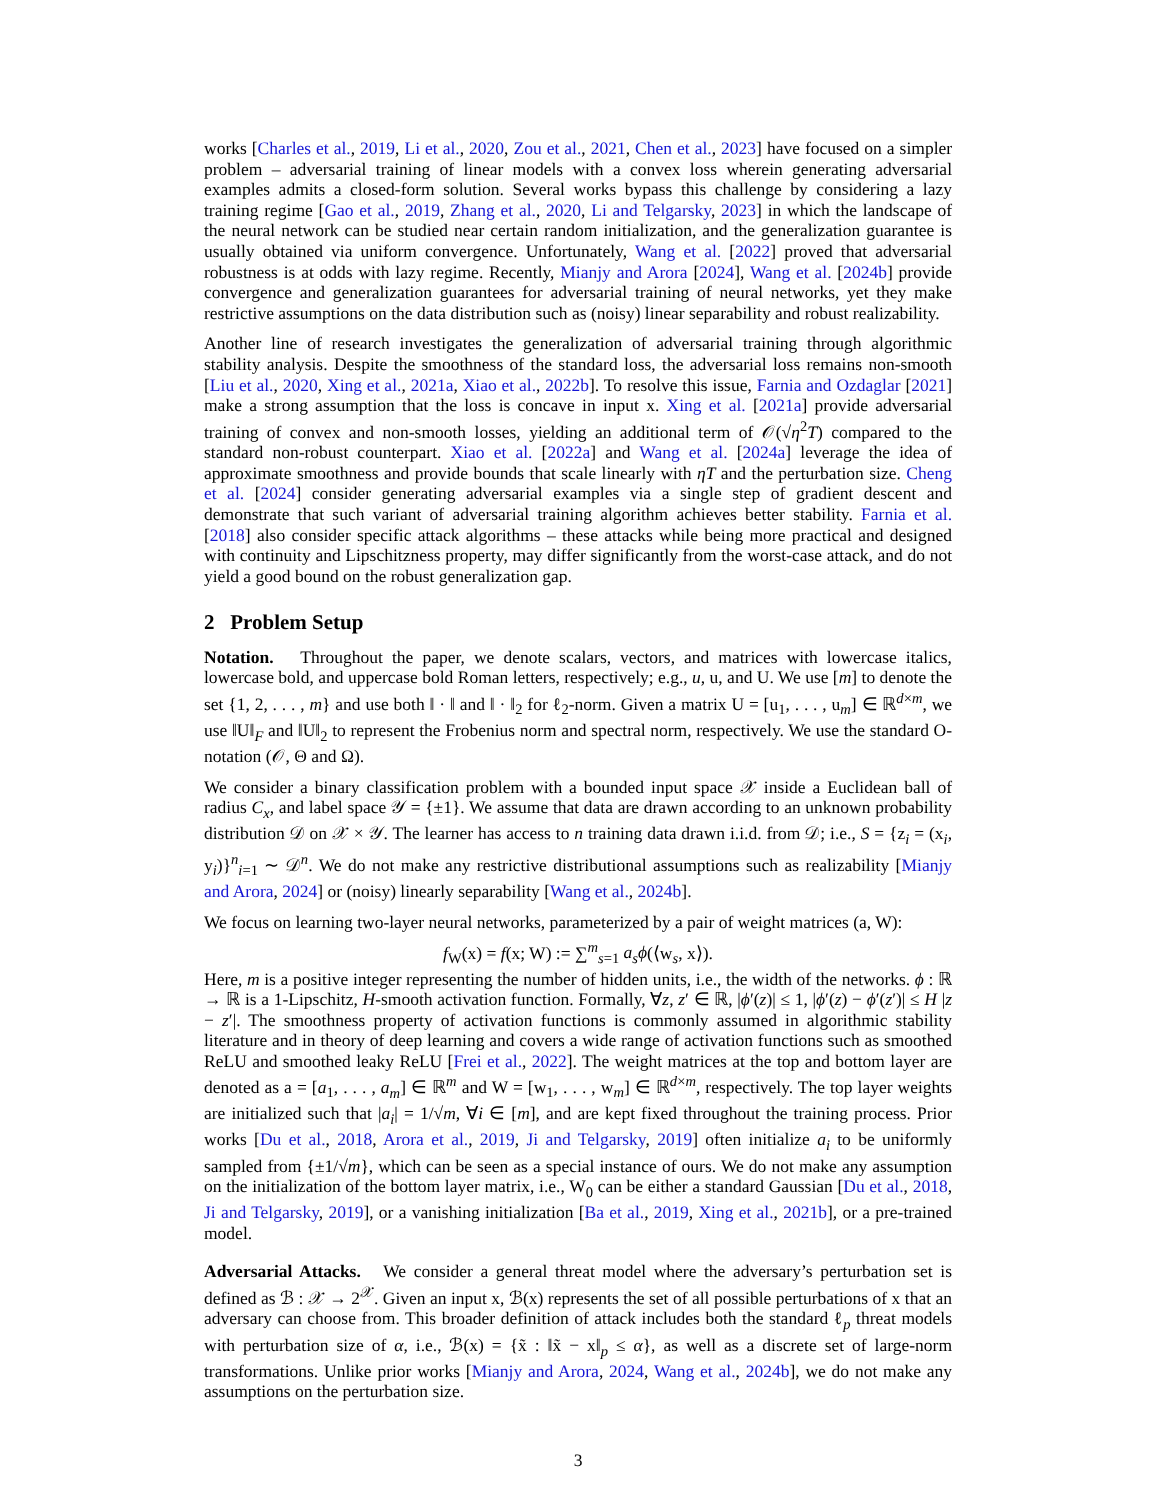works [Charles et al., 2019, Li et al., 2020, Zou et al., 2021, Chen et al., 2023] have focused on a simpler problem – adversarial training of linear models with a convex loss wherein generating adversarial examples admits a closed-form solution. Several works bypass this challenge by considering a lazy training regime [Gao et al., 2019, Zhang et al., 2020, Li and Telgarsky, 2023] in which the landscape of the neural network can be studied near certain random initialization, and the generalization guarantee is usually obtained via uniform convergence. Unfortunately, Wang et al. [2022] proved that adversarial robustness is at odds with lazy regime. Recently, Mianjy and Arora [2024], Wang et al. [2024b] provide convergence and generalization guarantees for adversarial training of neural networks, yet they make restrictive assumptions on the data distribution such as (noisy) linear separability and robust realizability.
Another line of research investigates the generalization of adversarial training through algorithmic stability analysis. Despite the smoothness of the standard loss, the adversarial loss remains non-smooth [Liu et al., 2020, Xing et al., 2021a, Xiao et al., 2022b]. To resolve this issue, Farnia and Ozdaglar [2021] make a strong assumption that the loss is concave in input x. Xing et al. [2021a] provide adversarial training of convex and non-smooth losses, yielding an additional term of 𝒪(√η<sup>2</sup>T) compared to the standard non-robust counterpart. Xiao et al. [2022a] and Wang et al. [2024a] leverage the idea of approximate smoothness and provide bounds that scale linearly with ηT and the perturbation size. Cheng et al. [2024] consider generating adversarial examples via a single step of gradient descent and demonstrate that such variant of adversarial training algorithm achieves better stability. Farnia et al. [2018] also consider specific attack algorithms – these attacks while being more practical and designed with continuity and Lipschitzness property, may differ significantly from the worst-case attack, and do not yield a good bound on the robust generalization gap.
2 Problem Setup
Notation. Throughout the paper, we denote scalars, vectors, and matrices with lowercase italics, lowercase bold, and uppercase bold Roman letters, respectively; e.g., u, u, and U. We use [m] to denote the set {1, 2, . . . , m} and use both ‖ · ‖ and ‖ · ‖<sub>2</sub> for ℓ<sub>2</sub>-norm. Given a matrix U = [u<sub>1</sub>, . . . , u<sub>m</sub>] ∈ ℝ<sup>d×m</sup>, we use ‖U‖<sub>F</sub> and ‖U‖<sub>2</sub> to represent the Frobenius norm and spectral norm, respectively. We use the standard O-notation (𝒪, Θ and Ω).
We consider a binary classification problem with a bounded input space 𝒳 inside a Euclidean ball of radius C<sub>x</sub>, and label space 𝒴 = {±1}. We assume that data are drawn according to an unknown probability distribution 𝒟 on 𝒳 × 𝒴. The learner has access to n training data drawn i.i.d. from 𝒟; i.e., S = {z<sub>i</sub> = (x<sub>i</sub>, y<sub>i</sub>)}<sup>n</sup><sub>i=1</sub> ∼ 𝒟<sup>n</sup>. We do not make any restrictive distributional assumptions such as realizability [Mianjy and Arora, 2024] or (noisy) linearly separability [Wang et al., 2024b].
We focus on learning two-layer neural networks, parameterized by a pair of weight matrices (a, W):
f<sub>W</sub>(x) = f(x; W) := ∑<sup>m</sup><sub>s=1</sub> a<sub>s</sub>ϕ(⟨w<sub>s</sub>, x⟩).
Here, m is a positive integer representing the number of hidden units, i.e., the width of the networks. ϕ : ℝ → ℝ is a 1-Lipschitz, H-smooth activation function. Formally, ∀z, z′ ∈ ℝ, |ϕ′(z)| ≤ 1, |ϕ′(z) − ϕ′(z′)| ≤ H |z − z′|. The smoothness property of activation functions is commonly assumed in algorithmic stability literature and in theory of deep learning and covers a wide range of activation functions such as smoothed ReLU and smoothed leaky ReLU [Frei et al., 2022]. The weight matrices at the top and bottom layer are denoted as a = [a<sub>1</sub>, . . . , a<sub>m</sub>] ∈ ℝ<sup>m</sup> and W = [w<sub>1</sub>, . . . , w<sub>m</sub>] ∈ ℝ<sup>d×m</sup>, respectively. The top layer weights are initialized such that |a<sub>i</sub>| = 1/√m, ∀i ∈ [m], and are kept fixed throughout the training process. Prior works [Du et al., 2018, Arora et al., 2019, Ji and Telgarsky, 2019] often initialize a<sub>i</sub> to be uniformly sampled from {±1/√m}, which can be seen as a special instance of ours. We do not make any assumption on the initialization of the bottom layer matrix, i.e., W<sub>0</sub> can be either a standard Gaussian [Du et al., 2018, Ji and Telgarsky, 2019], or a vanishing initialization [Ba et al., 2019, Xing et al., 2021b], or a pre-trained model.
Adversarial Attacks. We consider a general threat model where the adversary’s perturbation set is defined as ℬ : 𝒳 → 2<sup>𝒳</sup>. Given an input x, ℬ(x) represents the set of all possible perturbations of x that an adversary can choose from. This broader definition of attack includes both the standard ℓ<sub>p</sub> threat models with perturbation size of α, i.e., ℬ(x) = {x̃ : ‖x̃ − x‖<sub>p</sub> ≤ α}, as well as a discrete set of large-norm transformations. Unlike prior works [Mianjy and Arora, 2024, Wang et al., 2024b], we do not make any assumptions on the perturbation size.
3